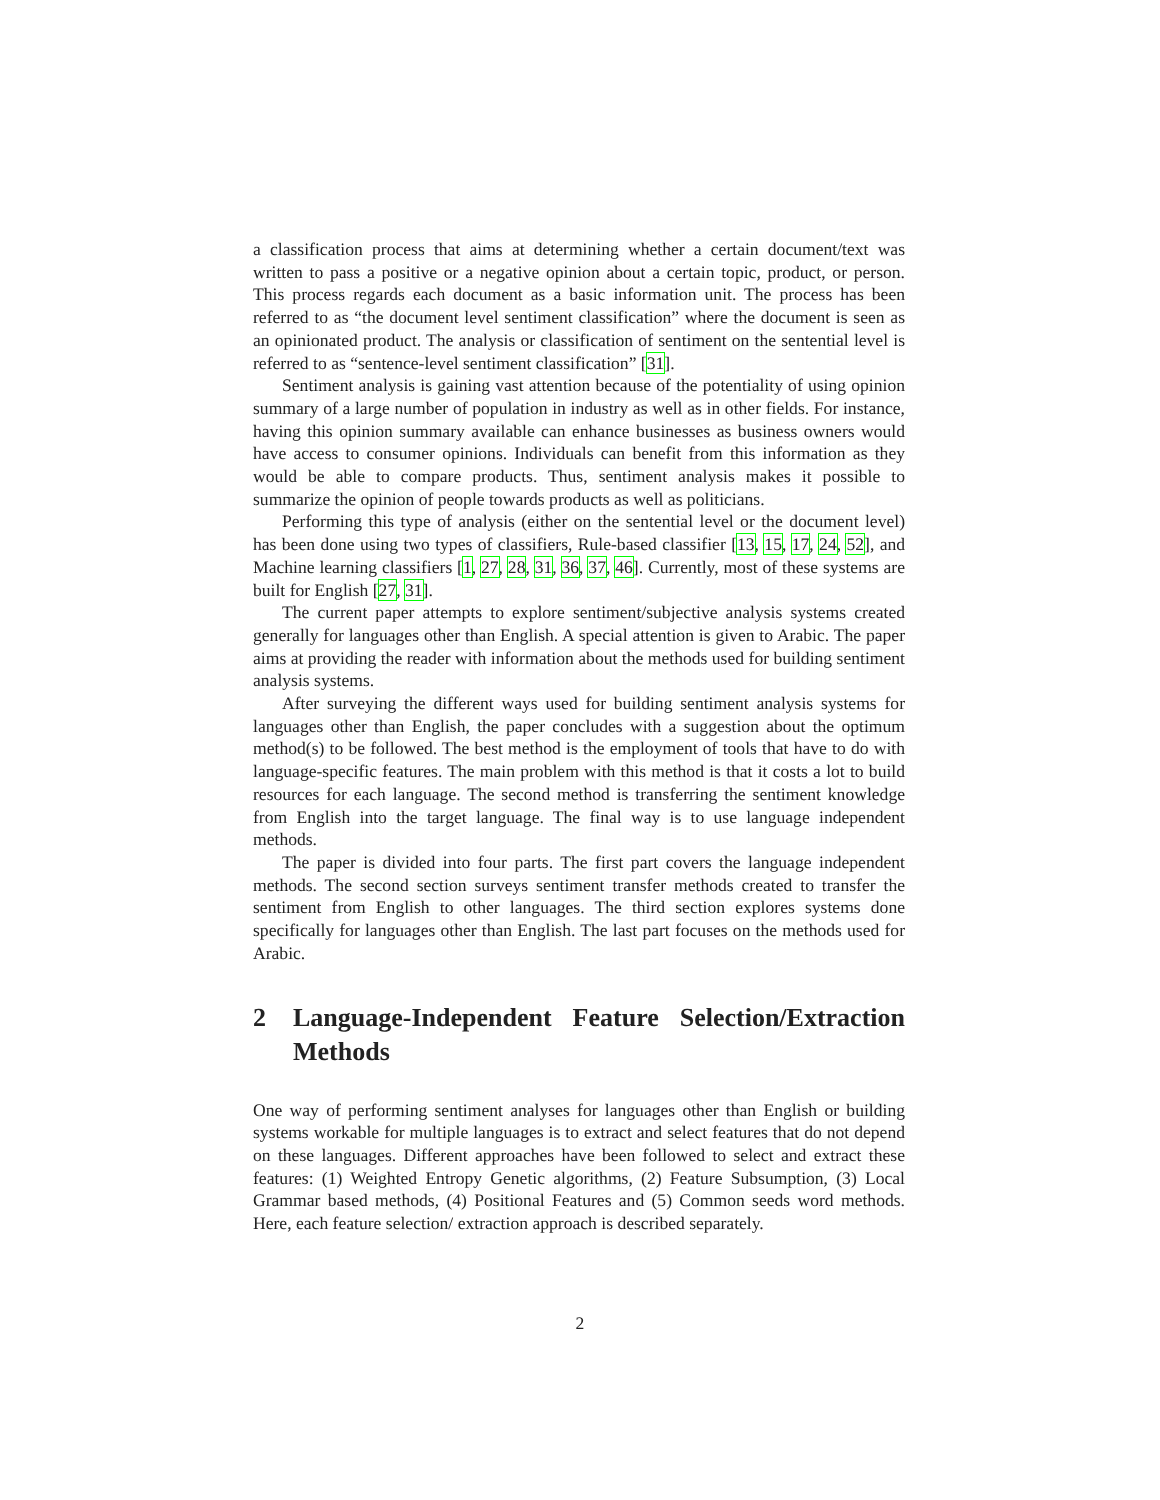a classification process that aims at determining whether a certain document/text was written to pass a positive or a negative opinion about a certain topic, product, or person. This process regards each document as a basic information unit. The process has been referred to as “the document level sentiment classification” where the document is seen as an opinionated product. The analysis or classification of sentiment on the sentential level is referred to as “sentence-level sentiment classification” [31].
Sentiment analysis is gaining vast attention because of the potentiality of using opinion summary of a large number of population in industry as well as in other fields. For instance, having this opinion summary available can enhance businesses as business owners would have access to consumer opinions. Individuals can benefit from this information as they would be able to compare products. Thus, sentiment analysis makes it possible to summarize the opinion of people towards products as well as politicians.
Performing this type of analysis (either on the sentential level or the document level) has been done using two types of classifiers, Rule-based classifier [13, 15, 17, 24, 52], and Machine learning classifiers [1, 27, 28, 31, 36, 37, 46]. Currently, most of these systems are built for English [27, 31].
The current paper attempts to explore sentiment/subjective analysis systems created generally for languages other than English. A special attention is given to Arabic. The paper aims at providing the reader with information about the methods used for building sentiment analysis systems.
After surveying the different ways used for building sentiment analysis systems for languages other than English, the paper concludes with a suggestion about the optimum method(s) to be followed. The best method is the employment of tools that have to do with language-specific features. The main problem with this method is that it costs a lot to build resources for each language. The second method is transferring the sentiment knowledge from English into the target language. The final way is to use language independent methods.
The paper is divided into four parts. The first part covers the language independent methods. The second section surveys sentiment transfer methods created to transfer the sentiment from English to other languages. The third section explores systems done specifically for languages other than English. The last part focuses on the methods used for Arabic.
2 Language-Independent Feature Selection/Extraction Methods
One way of performing sentiment analyses for languages other than English or building systems workable for multiple languages is to extract and select features that do not depend on these languages. Different approaches have been followed to select and extract these features: (1) Weighted Entropy Genetic algorithms, (2) Feature Subsumption, (3) Local Grammar based methods, (4) Positional Features and (5) Common seeds word methods. Here, each feature selection/ extraction approach is described separately.
2